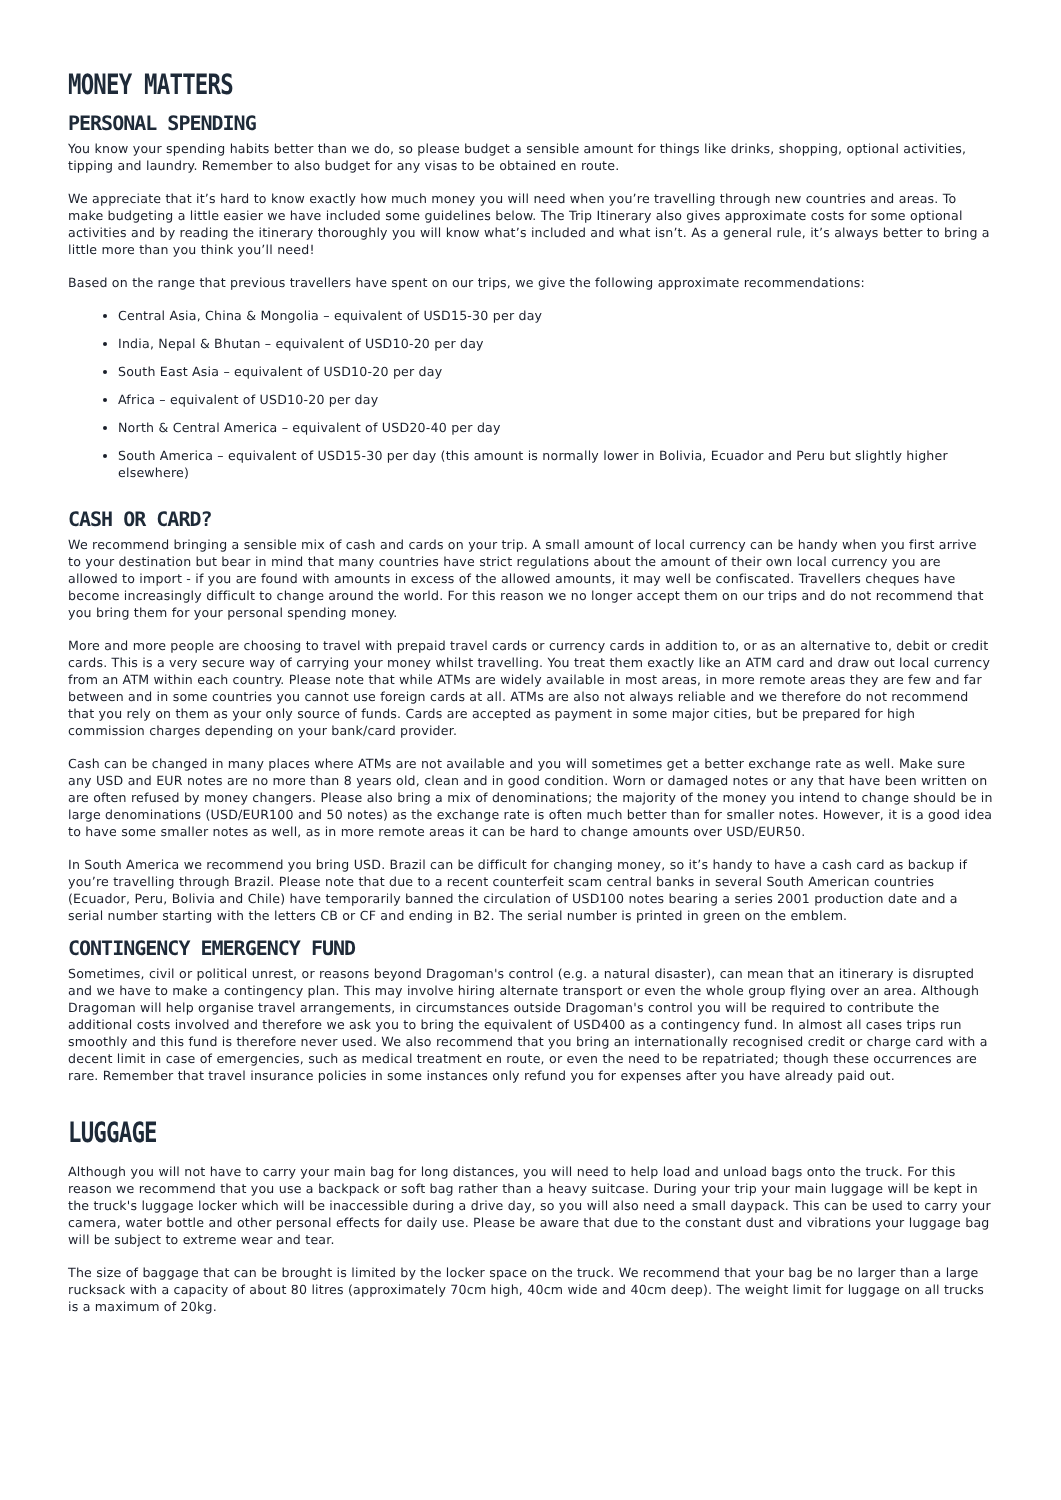MONEY MATTERS
PERSONAL SPENDING
You know your spending habits better than we do, so please budget a sensible amount for things like drinks, shopping, optional activities, tipping and laundry. Remember to also budget for any visas to be obtained en route.
We appreciate that it’s hard to know exactly how much money you will need when you’re travelling through new countries and areas. To make budgeting a little easier we have included some guidelines below. The Trip Itinerary also gives approximate costs for some optional activities and by reading the itinerary thoroughly you will know what’s included and what isn’t. As a general rule, it’s always better to bring a little more than you think you’ll need!
Based on the range that previous travellers have spent on our trips, we give the following approximate recommendations:
Central Asia, China & Mongolia – equivalent of USD15-30 per day
India, Nepal & Bhutan – equivalent of USD10-20 per day
South East Asia – equivalent of USD10-20 per day
Africa – equivalent of USD10-20 per day
North & Central America – equivalent of USD20-40 per day
South America – equivalent of USD15-30 per day (this amount is normally lower in Bolivia, Ecuador and Peru but slightly higher elsewhere)
CASH OR CARD?
We recommend bringing a sensible mix of cash and cards on your trip. A small amount of local currency can be handy when you first arrive to your destination but bear in mind that many countries have strict regulations about the amount of their own local currency you are allowed to import - if you are found with amounts in excess of the allowed amounts, it may well be confiscated. Travellers cheques have become increasingly difficult to change around the world. For this reason we no longer accept them on our trips and do not recommend that you bring them for your personal spending money.
More and more people are choosing to travel with prepaid travel cards or currency cards in addition to, or as an alternative to, debit or credit cards. This is a very secure way of carrying your money whilst travelling. You treat them exactly like an ATM card and draw out local currency from an ATM within each country. Please note that while ATMs are widely available in most areas, in more remote areas they are few and far between and in some countries you cannot use foreign cards at all. ATMs are also not always reliable and we therefore do not recommend that you rely on them as your only source of funds. Cards are accepted as payment in some major cities, but be prepared for high commission charges depending on your bank/card provider.
Cash can be changed in many places where ATMs are not available and you will sometimes get a better exchange rate as well. Make sure any USD and EUR notes are no more than 8 years old, clean and in good condition. Worn or damaged notes or any that have been written on are often refused by money changers. Please also bring a mix of denominations; the majority of the money you intend to change should be in large denominations (USD/EUR100 and 50 notes) as the exchange rate is often much better than for smaller notes. However, it is a good idea to have some smaller notes as well, as in more remote areas it can be hard to change amounts over USD/EUR50.
In South America we recommend you bring USD. Brazil can be difficult for changing money, so it’s handy to have a cash card as backup if you’re travelling through Brazil. Please note that due to a recent counterfeit scam central banks in several South American countries (Ecuador, Peru, Bolivia and Chile) have temporarily banned the circulation of USD100 notes bearing a series 2001 production date and a serial number starting with the letters CB or CF and ending in B2. The serial number is printed in green on the emblem.
CONTINGENCY EMERGENCY FUND
Sometimes, civil or political unrest, or reasons beyond Dragoman's control (e.g. a natural disaster), can mean that an itinerary is disrupted and we have to make a contingency plan. This may involve hiring alternate transport or even the whole group flying over an area. Although Dragoman will help organise travel arrangements, in circumstances outside Dragoman's control you will be required to contribute the additional costs involved and therefore we ask you to bring the equivalent of USD400 as a contingency fund. In almost all cases trips run smoothly and this fund is therefore never used. We also recommend that you bring an internationally recognised credit or charge card with a decent limit in case of emergencies, such as medical treatment en route, or even the need to be repatriated; though these occurrences are rare. Remember that travel insurance policies in some instances only refund you for expenses after you have already paid out.
LUGGAGE
Although you will not have to carry your main bag for long distances, you will need to help load and unload bags onto the truck. For this reason we recommend that you use a backpack or soft bag rather than a heavy suitcase. During your trip your main luggage will be kept in the truck's luggage locker which will be inaccessible during a drive day, so you will also need a small daypack. This can be used to carry your camera, water bottle and other personal effects for daily use. Please be aware that due to the constant dust and vibrations your luggage bag will be subject to extreme wear and tear.
The size of baggage that can be brought is limited by the locker space on the truck. We recommend that your bag be no larger than a large rucksack with a capacity of about 80 litres (approximately 70cm high, 40cm wide and 40cm deep). The weight limit for luggage on all trucks is a maximum of 20kg.